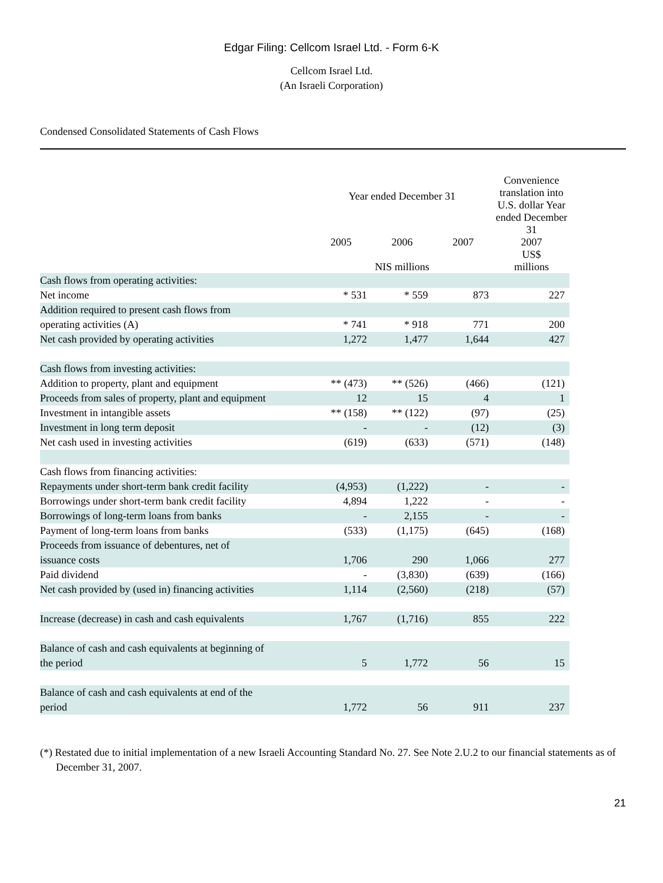Edgar Filing: Cellcom Israel Ltd. - Form 6-K
Cellcom Israel Ltd.
(An Israeli Corporation)
Condensed Consolidated Statements of Cash Flows
| | Year ended December 31 | | | Convenience translation into U.S. dollar Year ended December 31 2007 US$ millions |
| --- | --- | --- | --- | --- |
| | 2005 | 2006 NIS millions | 2007 | |
| Cash flows from operating activities: | | | | |
| Net income | * 531 | * 559 | 873 | 227 |
| Addition required to present cash flows from | | | | |
| operating activities (A) | * 741 | * 918 | 771 | 200 |
| Net cash provided by operating activities | 1,272 | 1,477 | 1,644 | 427 |
| Cash flows from investing activities: | | | | |
| Addition to property, plant and equipment | ** (473) | ** (526) | (466) | (121) |
| Proceeds from sales of property, plant and equipment | 12 | 15 | 4 | 1 |
| Investment in intangible assets | ** (158) | ** (122) | (97) | (25) |
| Investment in long term deposit | - | - | (12) | (3) |
| Net cash used in investing activities | (619) | (633) | (571) | (148) |
| Cash flows from financing activities: | | | | |
| Repayments under short-term bank credit facility | (4,953) | (1,222) | - | - |
| Borrowings under short-term bank credit facility | 4,894 | 1,222 | - | - |
| Borrowings of long-term loans from banks | - | 2,155 | - | - |
| Payment of long-term loans from banks | (533) | (1,175) | (645) | (168) |
| Proceeds from issuance of debentures, net of | | | | |
| issuance costs | 1,706 | 290 | 1,066 | 277 |
| Paid dividend | - | (3,830) | (639) | (166) |
| Net cash provided by (used in) financing activities | 1,114 | (2,560) | (218) | (57) |
| Increase (decrease) in cash and cash equivalents | 1,767 | (1,716) | 855 | 222 |
| Balance of cash and cash equivalents at beginning of | | | | |
| the period | 5 | 1,772 | 56 | 15 |
| Balance of cash and cash equivalents at end of the | | | | |
| period | 1,772 | 56 | 911 | 237 |
(*) Restated due to initial implementation of a new Israeli Accounting Standard No. 27. See Note 2.U.2 to our financial statements as of December 31, 2007.
21